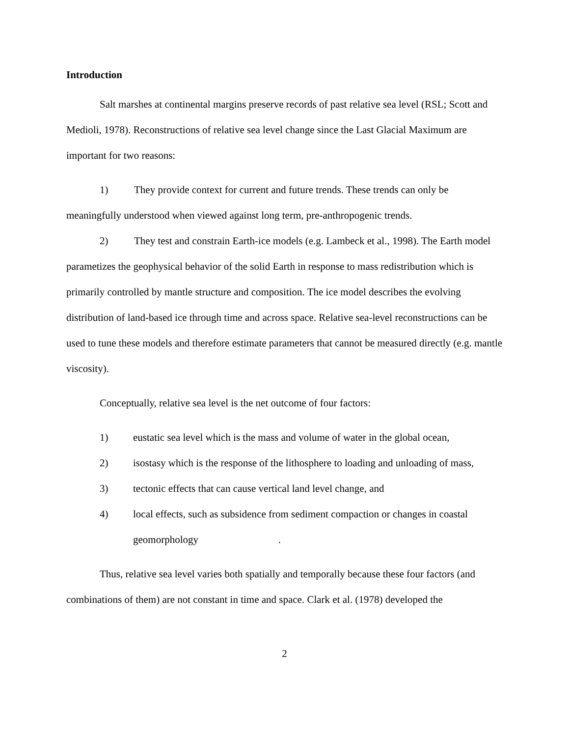Introduction
Salt marshes at continental margins preserve records of past relative sea level (RSL; Scott and Medioli, 1978). Reconstructions of relative sea level change since the Last Glacial Maximum are important for two reasons:
1) They provide context for current and future trends. These trends can only be meaningfully understood when viewed against long term, pre-anthropogenic trends.
2) They test and constrain Earth-ice models (e.g. Lambeck et al., 1998). The Earth model parametizes the geophysical behavior of the solid Earth in response to mass redistribution which is primarily controlled by mantle structure and composition. The ice model describes the evolving distribution of land-based ice through time and across space. Relative sea-level reconstructions can be used to tune these models and therefore estimate parameters that cannot be measured directly (e.g. mantle viscosity).
Conceptually, relative sea level is the net outcome of four factors:
1) eustatic sea level which is the mass and volume of water in the global ocean,
2) isostasy which is the response of the lithosphere to loading and unloading of mass,
3) tectonic effects that can cause vertical land level change, and
4) local effects, such as subsidence from sediment compaction or changes in coastal geomorphology .
Thus, relative sea level varies both spatially and temporally because these four factors (and combinations of them) are not constant in time and space. Clark et al. (1978) developed the
2